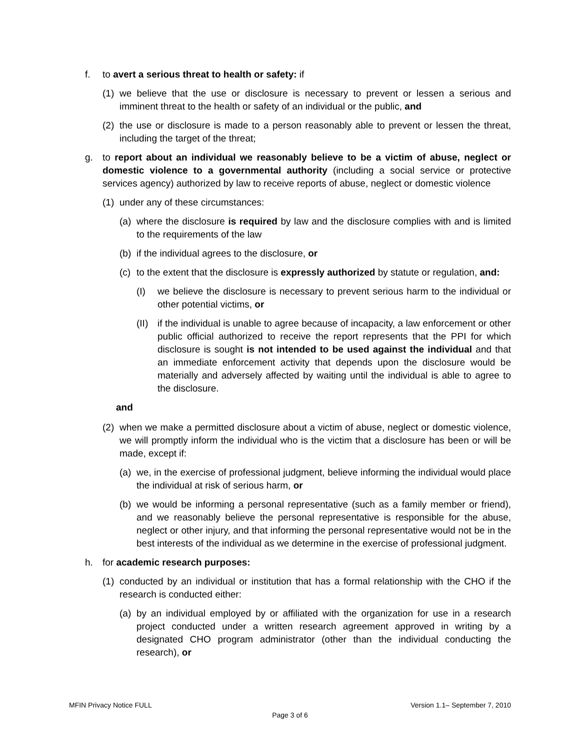f. to avert a serious threat to health or safety: if
(1) we believe that the use or disclosure is necessary to prevent or lessen a serious and imminent threat to the health or safety of an individual or the public, and
(2) the use or disclosure is made to a person reasonably able to prevent or lessen the threat, including the target of the threat;
g. to report about an individual we reasonably believe to be a victim of abuse, neglect or domestic violence to a governmental authority (including a social service or protective services agency) authorized by law to receive reports of abuse, neglect or domestic violence
(1) under any of these circumstances:
(a) where the disclosure is required by law and the disclosure complies with and is limited to the requirements of the law
(b) if the individual agrees to the disclosure, or
(c) to the extent that the disclosure is expressly authorized by statute or regulation, and:
(I) we believe the disclosure is necessary to prevent serious harm to the individual or other potential victims, or
(II) if the individual is unable to agree because of incapacity, a law enforcement or other public official authorized to receive the report represents that the PPI for which disclosure is sought is not intended to be used against the individual and that an immediate enforcement activity that depends upon the disclosure would be materially and adversely affected by waiting until the individual is able to agree to the disclosure.
and
(2) when we make a permitted disclosure about a victim of abuse, neglect or domestic violence, we will promptly inform the individual who is the victim that a disclosure has been or will be made, except if:
(a) we, in the exercise of professional judgment, believe informing the individual would place the individual at risk of serious harm, or
(b) we would be informing a personal representative (such as a family member or friend), and we reasonably believe the personal representative is responsible for the abuse, neglect or other injury, and that informing the personal representative would not be in the best interests of the individual as we determine in the exercise of professional judgment.
h. for academic research purposes:
(1) conducted by an individual or institution that has a formal relationship with the CHO if the research is conducted either:
(a) by an individual employed by or affiliated with the organization for use in a research project conducted under a written research agreement approved in writing by a designated CHO program administrator (other than the individual conducting the research), or
MFIN Privacy Notice FULL Version 1.1– September 7, 2010
Page 3 of 6